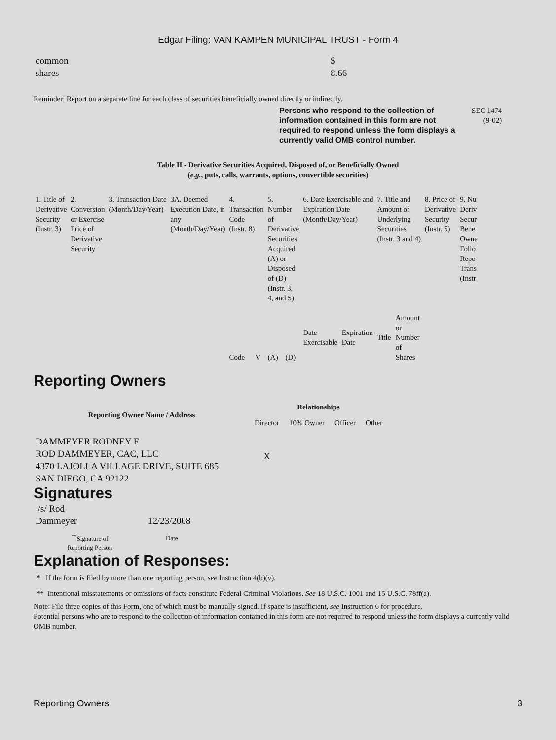Edgar Filing: VAN KAMPEN MUNICIPAL TRUST - Form 4
| common shares | $ 8.66 |
Reminder: Report on a separate line for each class of securities beneficially owned directly or indirectly.
Persons who respond to the collection of information contained in this form are not required to respond unless the form displays a currently valid OMB control number.
SEC 1474
(9-02)
Table II - Derivative Securities Acquired, Disposed of, or Beneficially Owned
(e.g., puts, calls, warrants, options, convertible securities)
| 1. Title of Derivative Security (Instr. 3) | 2. Conversion or Exercise Price of Derivative Security | 3. Transaction Date (Month/Day/Year) | 3A. Deemed Execution Date, if any (Month/Day/Year) | 4. Transaction Code (Instr. 8) | | 5. Number of Derivative Securities Acquired (A) or Disposed of (D) (Instr. 3, 4, and 5) | | 6. Date Exercisable and Expiration Date (Month/Day/Year) | | 7. Title and Amount of Underlying Securities (Instr. 3 and 4) | | 8. Price of Derivative Security (Instr. 5) | 9. Nu Deriv Secur Bene Owne Follo Repo Trans (Instr |
| | | | | Code | V | (A) | (D) | Date Exercisable | Expiration Date | Title | Amount or Number of Shares | | |
Reporting Owners
| Reporting Owner Name / Address | Relationships | | | |
| --- | --- | --- | --- | --- |
| | Director | 10% Owner | Officer | Other |
| DAMMEYER RODNEY F ROD DAMMEYER, CAC, LLC 4370 LAJOLLA VILLAGE DRIVE, SUITE 685 SAN DIEGO, CA 92122 | X | | | |
Signatures
| /s/ Rod Dammeyer | 12/23/2008 |
| <sup>**</sup> Signature of Reporting Person | Date |
Explanation of Responses:
* If the form is filed by more than one reporting person, see Instruction 4(b)(v).
** Intentional misstatements or omissions of facts constitute Federal Criminal Violations. See 18 U.S.C. 1001 and 15 U.S.C. 78ff(a).
Note: File three copies of this Form, one of which must be manually signed. If space is insufficient, see Instruction 6 for procedure.
Potential persons who are to respond to the collection of information contained in this form are not required to respond unless the form displays a currently valid OMB number.
Reporting Owners 3